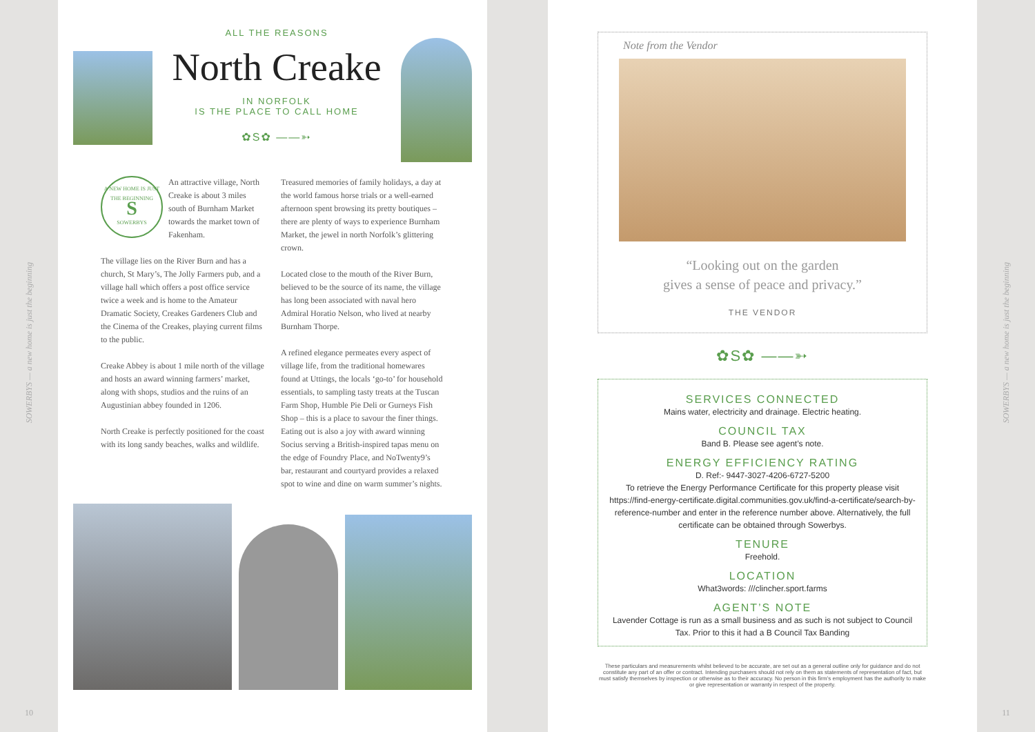SOWERBYS — a new home is just the beginning
10
ALL THE REASONS
North Creake
IN NORFOLK
IS THE PLACE TO CALL HOME
✿S✿ ——➳
A NEW HOME IS JUST THE BEGINNING
S
SOWERBYS An attractive village, North Creake is about 3 miles south of Burnham Market towards the market town of Fakenham.
The village lies on the River Burn and has a church, St Mary’s, The Jolly Farmers pub, and a village hall which offers a post office service twice a week and is home to the Amateur Dramatic Society, Creakes Gardeners Club and the Cinema of the Creakes, playing current films to the public.
Creake Abbey is about 1 mile north of the village and hosts an award winning farmers’ market, along with shops, studios and the ruins of an Augustinian abbey founded in 1206.
North Creake is perfectly positioned for the coast with its long sandy beaches, walks and wildlife.
Treasured memories of family holidays, a day at the world famous horse trials or a well-earned afternoon spent browsing its pretty boutiques – there are plenty of ways to experience Burnham Market, the jewel in north Norfolk’s glittering crown.
Located close to the mouth of the River Burn, believed to be the source of its name, the village has long been associated with naval hero Admiral Horatio Nelson, who lived at nearby Burnham Thorpe.
A refined elegance permeates every aspect of village life, from the traditional homewares found at Uttings, the locals ‘go-to’ for household essentials, to sampling tasty treats at the Tuscan Farm Shop, Humble Pie Deli or Gurneys Fish Shop – this is a place to savour the finer things. Eating out is also a joy with award winning Socius serving a British-inspired tapas menu on the edge of Foundry Place, and NoTwenty9’s bar, restaurant and courtyard provides a relaxed spot to wine and dine on warm summer’s nights.
Note from the Vendor
“Looking out on the garden
gives a sense of peace and privacy.”
THE VENDOR
✿S✿ ——➳
SERVICES CONNECTED
Mains water, electricity and drainage. Electric heating.
COUNCIL TAX
Band B. Please see agent’s note.
ENERGY EFFICIENCY RATING
D. Ref:- 9447-3027-4206-6727-5200
To retrieve the Energy Performance Certificate for this property please visit https://find-energy-certificate.digital.communities.gov.uk/find-a-certificate/search-by-reference-number and enter in the reference number above. Alternatively, the full certificate can be obtained through Sowerbys.
TENURE
Freehold.
LOCATION
What3words: ///clincher.sport.farms
AGENT’S NOTE
Lavender Cottage is run as a small business and as such is not subject to Council Tax. Prior to this it had a B Council Tax Banding
These particulars and measurements whilst believed to be accurate, are set out as a general outline only for guidance and do not constitute any part of an offer or contract. Intending purchasers should not rely on them as statements of representation of fact, but must satisfy themselves by inspection or otherwise as to their accuracy. No person in this firm’s employment has the authority to make or give representation or warranty in respect of the property.
SOWERBYS — a new home is just the beginning
11